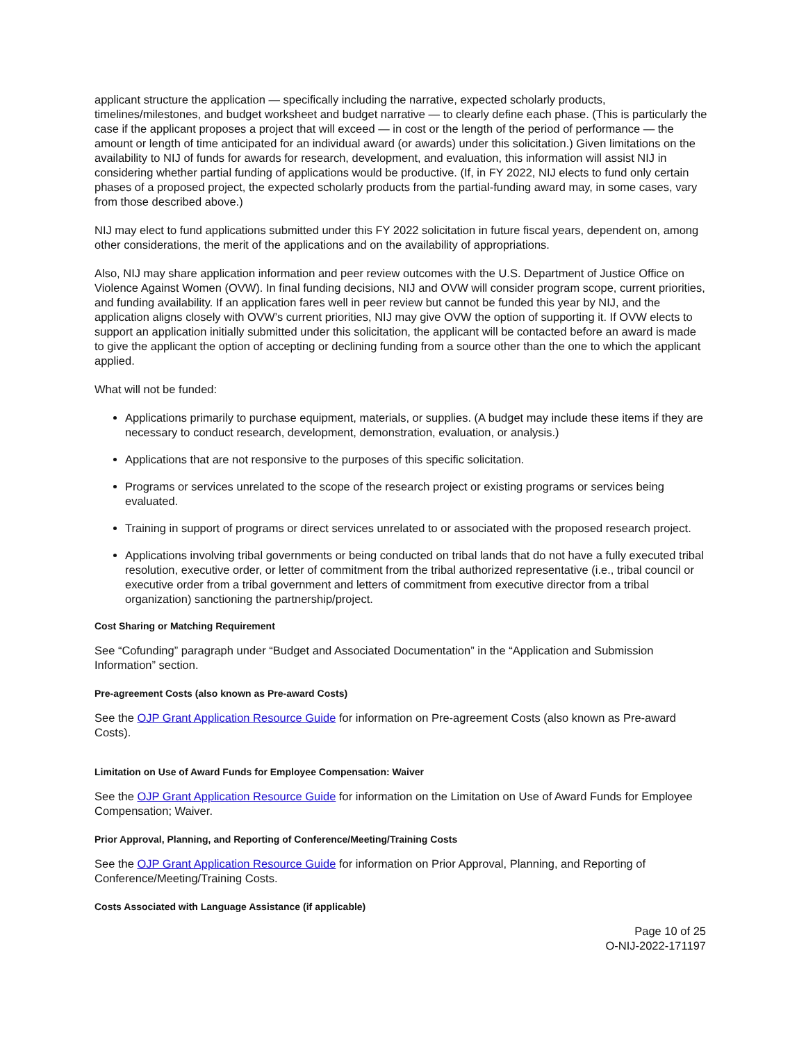applicant structure the application — specifically including the narrative, expected scholarly products, timelines/milestones, and budget worksheet and budget narrative — to clearly define each phase. (This is particularly the case if the applicant proposes a project that will exceed — in cost or the length of the period of performance — the amount or length of time anticipated for an individual award (or awards) under this solicitation.) Given limitations on the availability to NIJ of funds for awards for research, development, and evaluation, this information will assist NIJ in considering whether partial funding of applications would be productive. (If, in FY 2022, NIJ elects to fund only certain phases of a proposed project, the expected scholarly products from the partial-funding award may, in some cases, vary from those described above.)
NIJ may elect to fund applications submitted under this FY 2022 solicitation in future fiscal years, dependent on, among other considerations, the merit of the applications and on the availability of appropriations.
Also, NIJ may share application information and peer review outcomes with the U.S. Department of Justice Office on Violence Against Women (OVW). In final funding decisions, NIJ and OVW will consider program scope, current priorities, and funding availability. If an application fares well in peer review but cannot be funded this year by NIJ, and the application aligns closely with OVW’s current priorities, NIJ may give OVW the option of supporting it. If OVW elects to support an application initially submitted under this solicitation, the applicant will be contacted before an award is made to give the applicant the option of accepting or declining funding from a source other than the one to which the applicant applied.
What will not be funded:
Applications primarily to purchase equipment, materials, or supplies. (A budget may include these items if they are necessary to conduct research, development, demonstration, evaluation, or analysis.)
Applications that are not responsive to the purposes of this specific solicitation.
Programs or services unrelated to the scope of the research project or existing programs or services being evaluated.
Training in support of programs or direct services unrelated to or associated with the proposed research project.
Applications involving tribal governments or being conducted on tribal lands that do not have a fully executed tribal resolution, executive order, or letter of commitment from the tribal authorized representative (i.e., tribal council or executive order from a tribal government and letters of commitment from executive director from a tribal organization) sanctioning the partnership/project.
Cost Sharing or Matching Requirement
See “Cofunding” paragraph under “Budget and Associated Documentation” in the “Application and Submission Information” section.
Pre-agreement Costs (also known as Pre-award Costs)
See the OJP Grant Application Resource Guide for information on Pre-agreement Costs (also known as Pre-award Costs).
Limitation on Use of Award Funds for Employee Compensation: Waiver
See the OJP Grant Application Resource Guide for information on the Limitation on Use of Award Funds for Employee Compensation; Waiver.
Prior Approval, Planning, and Reporting of Conference/Meeting/Training Costs
See the OJP Grant Application Resource Guide for information on Prior Approval, Planning, and Reporting of Conference/Meeting/Training Costs.
Costs Associated with Language Assistance (if applicable)
Page 10 of 25
O-NIJ-2022-171197